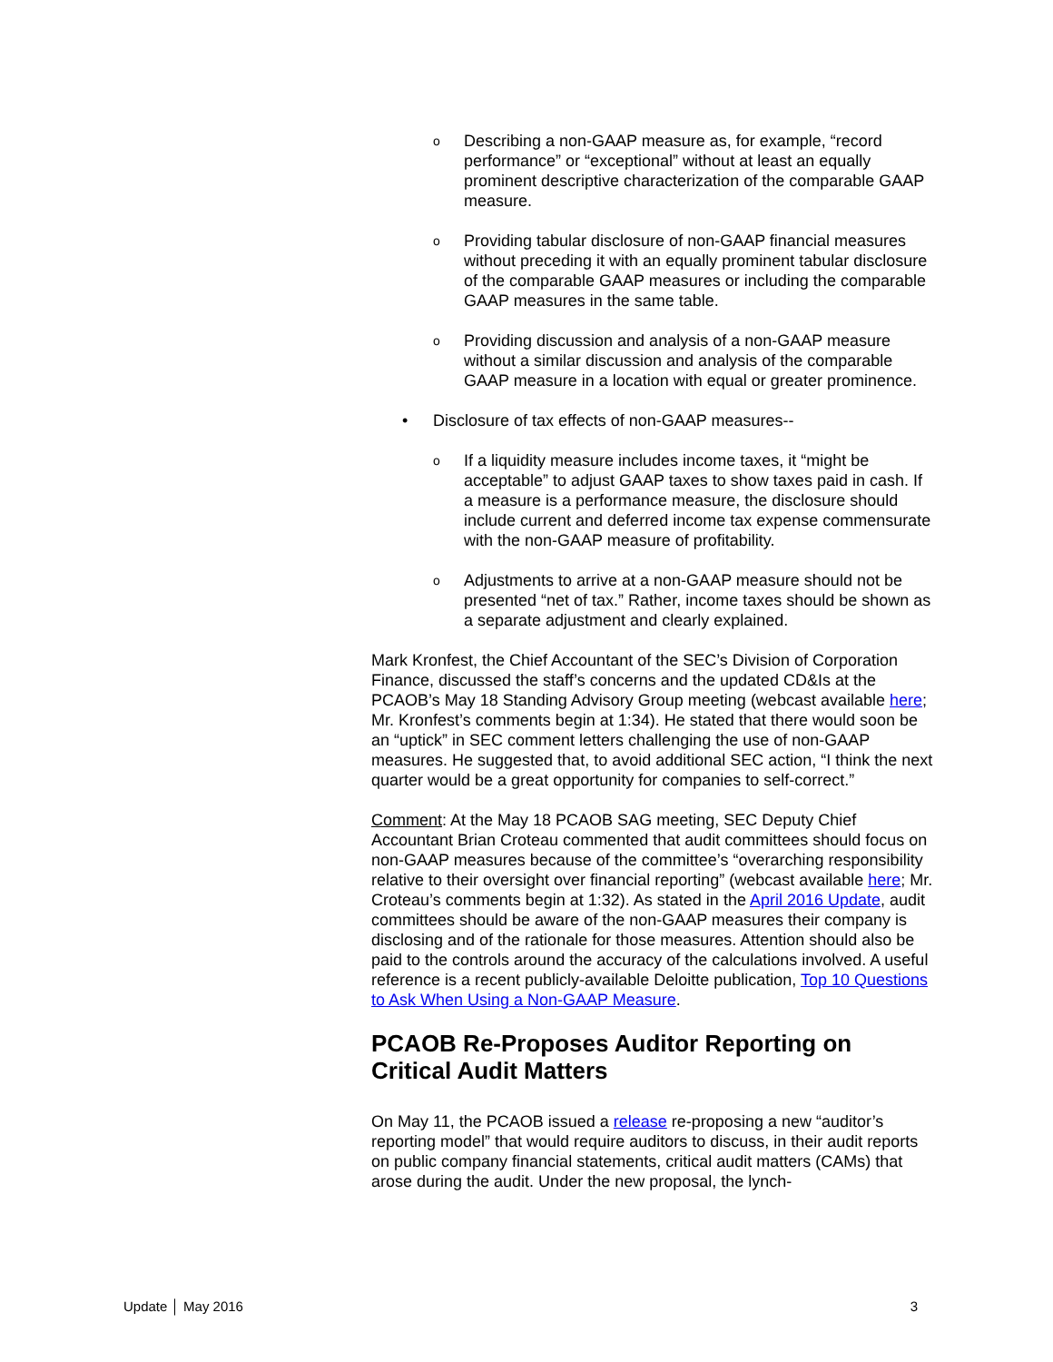o Describing a non-GAAP measure as, for example, “record performance” or “exceptional” without at least an equally prominent descriptive characterization of the comparable GAAP measure.
o Providing tabular disclosure of non-GAAP financial measures without preceding it with an equally prominent tabular disclosure of the comparable GAAP measures or including the comparable GAAP measures in the same table.
o Providing discussion and analysis of a non-GAAP measure without a similar discussion and analysis of the comparable GAAP measure in a location with equal or greater prominence.
• Disclosure of tax effects of non-GAAP measures--
o If a liquidity measure includes income taxes, it “might be acceptable” to adjust GAAP taxes to show taxes paid in cash. If a measure is a performance measure, the disclosure should include current and deferred income tax expense commensurate with the non-GAAP measure of profitability.
o Adjustments to arrive at a non-GAAP measure should not be presented “net of tax.” Rather, income taxes should be shown as a separate adjustment and clearly explained.
Mark Kronfest, the Chief Accountant of the SEC’s Division of Corporation Finance, discussed the staff’s concerns and the updated CD&Is at the PCAOB’s May 18 Standing Advisory Group meeting (webcast available here; Mr. Kronfest’s comments begin at 1:34). He stated that there would soon be an “uptick” in SEC comment letters challenging the use of non-GAAP measures. He suggested that, to avoid additional SEC action, “I think the next quarter would be a great opportunity for companies to self-correct.”
Comment: At the May 18 PCAOB SAG meeting, SEC Deputy Chief Accountant Brian Croteau commented that audit committees should focus on non-GAAP measures because of the committee’s “overarching responsibility relative to their oversight over financial reporting” (webcast available here; Mr. Croteau’s comments begin at 1:32). As stated in the April 2016 Update, audit committees should be aware of the non-GAAP measures their company is disclosing and of the rationale for those measures. Attention should also be paid to the controls around the accuracy of the calculations involved. A useful reference is a recent publicly-available Deloitte publication, Top 10 Questions to Ask When Using a Non-GAAP Measure.
PCAOB Re-Proposes Auditor Reporting on Critical Audit Matters
On May 11, the PCAOB issued a release re-proposing a new “auditor’s reporting model” that would require auditors to discuss, in their audit reports on public company financial statements, critical audit matters (CAMs) that arose during the audit. Under the new proposal, the lynch-
Update │ May 2016 3